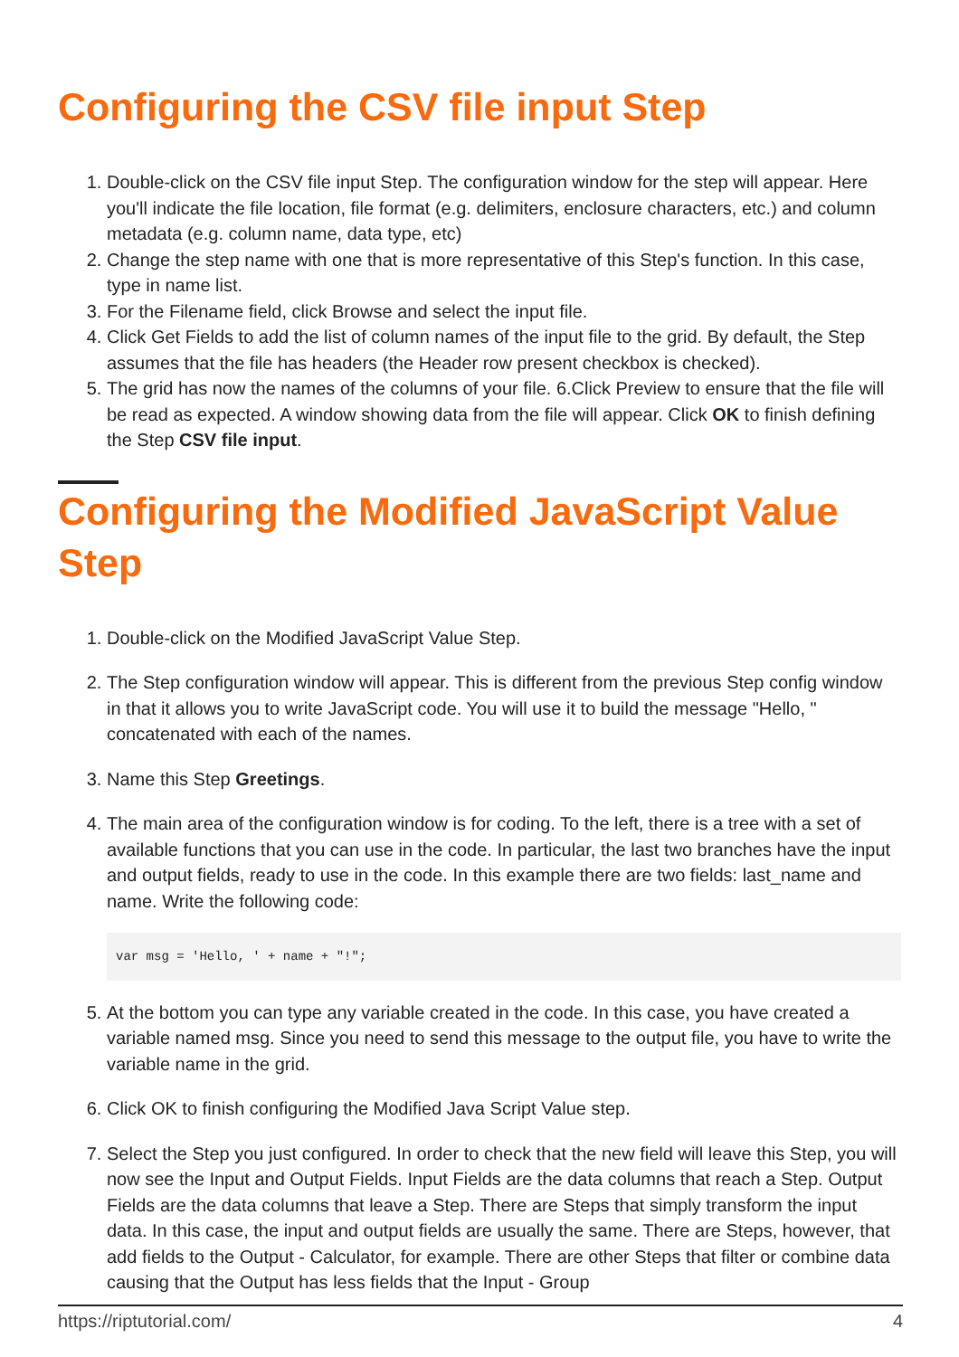Configuring the CSV file input Step
1. Double-click on the CSV file input Step. The configuration window for the step will appear. Here you'll indicate the file location, file format (e.g. delimiters, enclosure characters, etc.) and column metadata (e.g. column name, data type, etc)
2. Change the step name with one that is more representative of this Step's function. In this case, type in name list.
3. For the Filename field, click Browse and select the input file.
4. Click Get Fields to add the list of column names of the input file to the grid. By default, the Step assumes that the file has headers (the Header row present checkbox is checked).
5. The grid has now the names of the columns of your file. 6.Click Preview to ensure that the file will be read as expected. A window showing data from the file will appear. Click OK to finish defining the Step CSV file input.
Configuring the Modified JavaScript Value Step
1. Double-click on the Modified JavaScript Value Step.
2. The Step configuration window will appear. This is different from the previous Step config window in that it allows you to write JavaScript code. You will use it to build the message "Hello, " concatenated with each of the names.
3. Name this Step Greetings.
4. The main area of the configuration window is for coding. To the left, there is a tree with a set of available functions that you can use in the code. In particular, the last two branches have the input and output fields, ready to use in the code. In this example there are two fields: last_name and name. Write the following code:
var msg = 'Hello, ' + name + "!";
5. At the bottom you can type any variable created in the code. In this case, you have created a variable named msg. Since you need to send this message to the output file, you have to write the variable name in the grid.
6. Click OK to finish configuring the Modified Java Script Value step.
7. Select the Step you just configured. In order to check that the new field will leave this Step, you will now see the Input and Output Fields. Input Fields are the data columns that reach a Step. Output Fields are the data columns that leave a Step. There are Steps that simply transform the input data. In this case, the input and output fields are usually the same. There are Steps, however, that add fields to the Output - Calculator, for example. There are other Steps that filter or combine data causing that the Output has less fields that the Input - Group
https://riptutorial.com/ 4